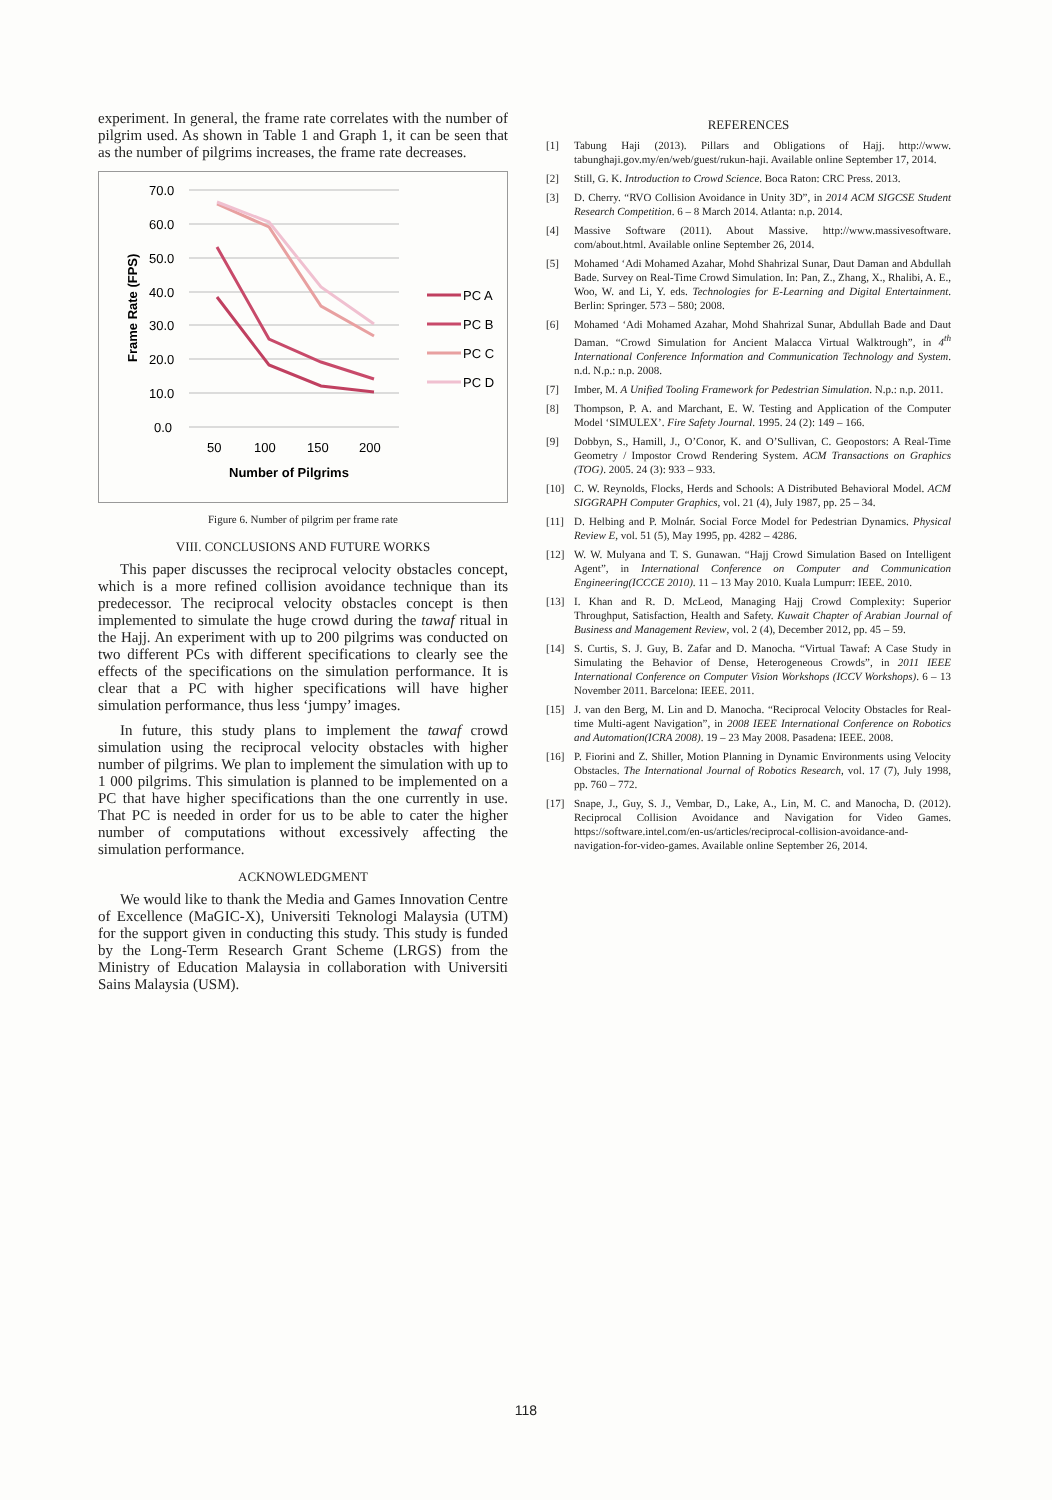experiment. In general, the frame rate correlates with the number of pilgrim used. As shown in Table 1 and Graph 1, it can be seen that as the number of pilgrims increases, the frame rate decreases.
70.0
60.0
50.0
40.0
30.0
20.0
10.0
0.0
50
100
150
200
Number of Pilgrims
Frame Rate (FPS)
PC A
PC B
PC C
PC D
Figure 6. Number of pilgrim per frame rate
VIII. CONCLUSIONS AND FUTURE WORKS
This paper discusses the reciprocal velocity obstacles concept, which is a more refined collision avoidance technique than its predecessor. The reciprocal velocity obstacles concept is then implemented to simulate the huge crowd during the tawaf ritual in the Hajj. An experiment with up to 200 pilgrims was conducted on two different PCs with different specifications to clearly see the effects of the specifications on the simulation performance. It is clear that a PC with higher specifications will have higher simulation performance, thus less ‘jumpy’ images.
In future, this study plans to implement the tawaf crowd simulation using the reciprocal velocity obstacles with higher number of pilgrims. We plan to implement the simulation with up to 1 000 pilgrims. This simulation is planned to be implemented on a PC that have higher specifications than the one currently in use. That PC is needed in order for us to be able to cater the higher number of computations without excessively affecting the simulation performance.
ACKNOWLEDGMENT
We would like to thank the Media and Games Innovation Centre of Excellence (MaGIC-X), Universiti Teknologi Malaysia (UTM) for the support given in conducting this study. This study is funded by the Long-Term Research Grant Scheme (LRGS) from the Ministry of Education Malaysia in collaboration with Universiti Sains Malaysia (USM).
REFERENCES
[1] Tabung Haji (2013). Pillars and Obligations of Hajj. http://www. tabunghaji.gov.my/en/web/guest/rukun-haji. Available online September 17, 2014.
[2] Still, G. K. Introduction to Crowd Science. Boca Raton: CRC Press. 2013.
[3] D. Cherry. “RVO Collision Avoidance in Unity 3D”, in 2014 ACM SIGCSE Student Research Competition. 6 – 8 March 2014. Atlanta: n.p. 2014.
[4] Massive Software (2011). About Massive. http://www.massivesoftware. com/about.html. Available online September 26, 2014.
[5] Mohamed ‘Adi Mohamed Azahar, Mohd Shahrizal Sunar, Daut Daman and Abdullah Bade. Survey on Real-Time Crowd Simulation. In: Pan, Z., Zhang, X., Rhalibi, A. E., Woo, W. and Li, Y. eds. Technologies for E-Learning and Digital Entertainment. Berlin: Springer. 573 – 580; 2008.
[6] Mohamed ‘Adi Mohamed Azahar, Mohd Shahrizal Sunar, Abdullah Bade and Daut Daman. “Crowd Simulation for Ancient Malacca Virtual Walktrough”, in 4<sup>th</sup> International Conference Information and Communication Technology and System. n.d. N.p.: n.p. 2008.
[7] Imber, M. A Unified Tooling Framework for Pedestrian Simulation. N.p.: n.p. 2011.
[8] Thompson, P. A. and Marchant, E. W. Testing and Application of the Computer Model ‘SIMULEX’. Fire Safety Journal. 1995. 24 (2): 149 – 166.
[9] Dobbyn, S., Hamill, J., O’Conor, K. and O’Sullivan, C. Geopostors: A Real-Time Geometry / Impostor Crowd Rendering System. ACM Transactions on Graphics (TOG). 2005. 24 (3): 933 – 933.
[10] C. W. Reynolds, Flocks, Herds and Schools: A Distributed Behavioral Model. ACM SIGGRAPH Computer Graphics, vol. 21 (4), July 1987, pp. 25 – 34.
[11] D. Helbing and P. Molnár. Social Force Model for Pedestrian Dynamics. Physical Review E, vol. 51 (5), May 1995, pp. 4282 – 4286.
[12] W. W. Mulyana and T. S. Gunawan. “Hajj Crowd Simulation Based on Intelligent Agent”, in International Conference on Computer and Communication Engineering(ICCCE 2010). 11 – 13 May 2010. Kuala Lumpurr: IEEE. 2010.
[13] I. Khan and R. D. McLeod, Managing Hajj Crowd Complexity: Superior Throughput, Satisfaction, Health and Safety. Kuwait Chapter of Arabian Journal of Business and Management Review, vol. 2 (4), December 2012, pp. 45 – 59.
[14] S. Curtis, S. J. Guy, B. Zafar and D. Manocha. “Virtual Tawaf: A Case Study in Simulating the Behavior of Dense, Heterogeneous Crowds”, in 2011 IEEE International Conference on Computer Vision Workshops (ICCV Workshops). 6 – 13 November 2011. Barcelona: IEEE. 2011.
[15] J. van den Berg, M. Lin and D. Manocha. “Reciprocal Velocity Obstacles for Real-time Multi-agent Navigation”, in 2008 IEEE International Conference on Robotics and Automation(ICRA 2008). 19 – 23 May 2008. Pasadena: IEEE. 2008.
[16] P. Fiorini and Z. Shiller, Motion Planning in Dynamic Environments using Velocity Obstacles. The International Journal of Robotics Research, vol. 17 (7), July 1998, pp. 760 – 772.
[17] Snape, J., Guy, S. J., Vembar, D., Lake, A., Lin, M. C. and Manocha, D. (2012). Reciprocal Collision Avoidance and Navigation for Video Games. https://software.intel.com/en-us/articles/reciprocal-collision-avoidance-and-navigation-for-video-games. Available online September 26, 2014.
118